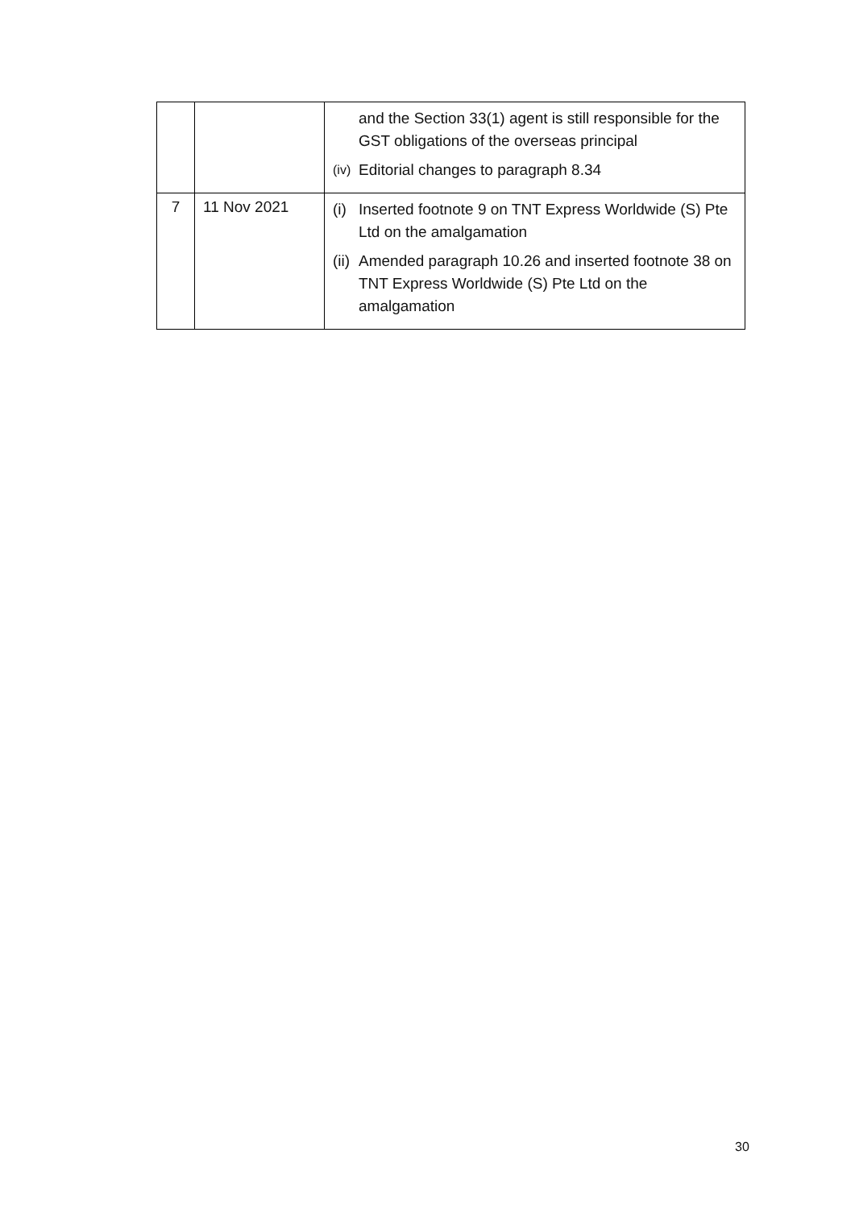| | | and the Section 33(1) agent is still responsible for the GST obligations of the overseas principal (iv) Editorial changes to paragraph 8.34 |
| 7 | 11 Nov 2021 | (i) Inserted footnote 9 on TNT Express Worldwide (S) Pte Ltd on the amalgamation (ii) Amended paragraph 10.26 and inserted footnote 38 on TNT Express Worldwide (S) Pte Ltd on the amalgamation |
30